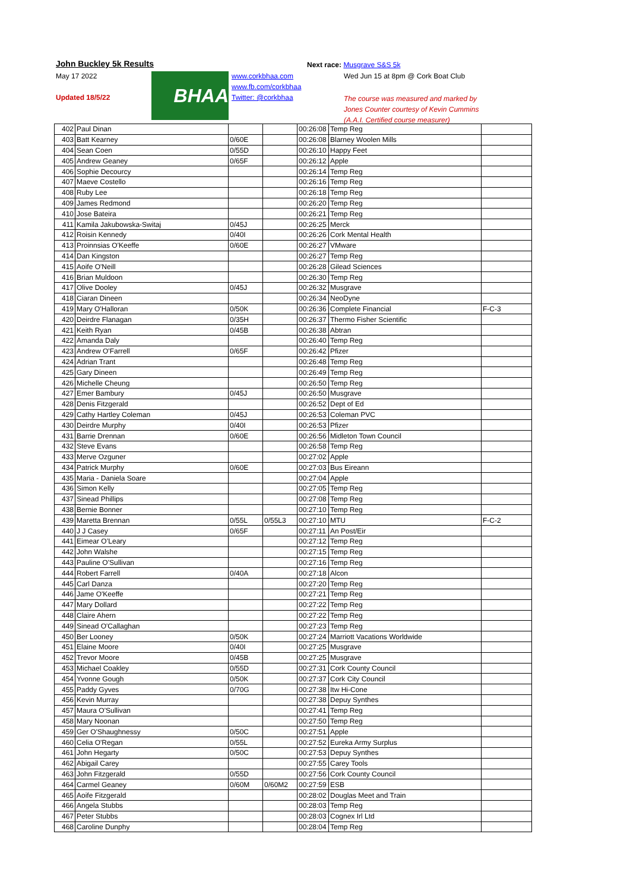John Buckley 5k Results
May 17 2022
Updated 18/5/22
BHAA www.corkbhaa.com
www.fb.com/corkbhaa
Twitter: @corkbhaa
Next race: Musgrave S&S 5k
Wed Jun 15 at 8pm @ Cork Boat Club
The course was measured and marked by
Jones Counter courtesy of Kevin Cummins
(A.A.I. Certified course measurer)
| 402 | Paul Dinan | | | 00:26:08 | Temp Reg | |
| 403 | Batt Kearney | 0/60E | | 00:26:08 | Blarney Woolen Mills | |
| 404 | Sean Coen | 0/55D | | 00:26:10 | Happy Feet | |
| 405 | Andrew Geaney | 0/65F | | 00:26:12 | Apple | |
| 406 | Sophie Decourcy | | | 00:26:14 | Temp Reg | |
| 407 | Maeve Costello | | | 00:26:16 | Temp Reg | |
| 408 | Ruby Lee | | | 00:26:18 | Temp Reg | |
| 409 | James Redmond | | | 00:26:20 | Temp Reg | |
| 410 | Jose Bateira | | | 00:26:21 | Temp Reg | |
| 411 | Kamila Jakubowska-Switaj | 0/45J | | 00:26:25 | Merck | |
| 412 | Roisin Kennedy | 0/40I | | 00:26:26 | Cork Mental Health | |
| 413 | Proinnsias O'Keeffe | 0/60E | | 00:26:27 | VMware | |
| 414 | Dan Kingston | | | 00:26:27 | Temp Reg | |
| 415 | Aoife O'Neill | | | 00:26:28 | Gilead Sciences | |
| 416 | Brian Muldoon | | | 00:26:30 | Temp Reg | |
| 417 | Olive Dooley | 0/45J | | 00:26:32 | Musgrave | |
| 418 | Ciaran Dineen | | | 00:26:34 | NeoDyne | |
| 419 | Mary O'Halloran | 0/50K | | 00:26:36 | Complete Financial | F-C-3 |
| 420 | Deirdre Flanagan | 0/35H | | 00:26:37 | Thermo Fisher Scientific | |
| 421 | Keith Ryan | 0/45B | | 00:26:38 | Abtran | |
| 422 | Amanda Daly | | | 00:26:40 | Temp Reg | |
| 423 | Andrew O'Farrell | 0/65F | | 00:26:42 | Pfizer | |
| 424 | Adrian Trant | | | 00:26:48 | Temp Reg | |
| 425 | Gary Dineen | | | 00:26:49 | Temp Reg | |
| 426 | Michelle Cheung | | | 00:26:50 | Temp Reg | |
| 427 | Emer Bambury | 0/45J | | 00:26:50 | Musgrave | |
| 428 | Denis Fitzgerald | | | 00:26:52 | Dept of Ed | |
| 429 | Cathy Hartley Coleman | 0/45J | | 00:26:53 | Coleman PVC | |
| 430 | Deirdre Murphy | 0/40I | | 00:26:53 | Pfizer | |
| 431 | Barrie Drennan | 0/60E | | 00:26:56 | Midleton Town Council | |
| 432 | Steve Evans | | | 00:26:58 | Temp Reg | |
| 433 | Merve Ozguner | | | 00:27:02 | Apple | |
| 434 | Patrick Murphy | 0/60E | | 00:27:03 | Bus Eireann | |
| 435 | Maria - Daniela Soare | | | 00:27:04 | Apple | |
| 436 | Simon Kelly | | | 00:27:05 | Temp Reg | |
| 437 | Sinead Phillips | | | 00:27:08 | Temp Reg | |
| 438 | Bernie Bonner | | | 00:27:10 | Temp Reg | |
| 439 | Maretta Brennan | 0/55L | 0/55L3 | 00:27:10 | MTU | F-C-2 |
| 440 | J J Casey | 0/65F | | 00:27:11 | An Post/Eir | |
| 441 | Eimear O’Leary | | | 00:27:12 | Temp Reg | |
| 442 | John Walshe | | | 00:27:15 | Temp Reg | |
| 443 | Pauline O'Sullivan | | | 00:27:16 | Temp Reg | |
| 444 | Robert Farrell | 0/40A | | 00:27:18 | Alcon | |
| 445 | Carl Danza | | | 00:27:20 | Temp Reg | |
| 446 | Jame O'Keeffe | | | 00:27:21 | Temp Reg | |
| 447 | Mary Dollard | | | 00:27:22 | Temp Reg | |
| 448 | Claire Ahern | | | 00:27:22 | Temp Reg | |
| 449 | Sinead O'Callaghan | | | 00:27:23 | Temp Reg | |
| 450 | Ber Looney | 0/50K | | 00:27:24 | Marriott Vacations Worldwide | |
| 451 | Elaine Moore | 0/40I | | 00:27:25 | Musgrave | |
| 452 | Trevor Moore | 0/45B | | 00:27:25 | Musgrave | |
| 453 | Michael Coakley | 0/55D | | 00:27:31 | Cork County Council | |
| 454 | Yvonne Gough | 0/50K | | 00:27:37 | Cork City Council | |
| 455 | Paddy Gyves | 0/70G | | 00:27:38 | Itw Hi-Cone | |
| 456 | Kevin Murray | | | 00:27:38 | Depuy Synthes | |
| 457 | Maura O'Sullivan | | | 00:27:41 | Temp Reg | |
| 458 | Mary Noonan | | | 00:27:50 | Temp Reg | |
| 459 | Ger O'Shaughnessy | 0/50C | | 00:27:51 | Apple | |
| 460 | Celia O'Regan | 0/55L | | 00:27:52 | Eureka Army Surplus | |
| 461 | John Hegarty | 0/50C | | 00:27:53 | Depuy Synthes | |
| 462 | Abigail Carey | | | 00:27:55 | Carey Tools | |
| 463 | John Fitzgerald | 0/55D | | 00:27:56 | Cork County Council | |
| 464 | Carmel Geaney | 0/60M | 0/60M2 | 00:27:59 | ESB | |
| 465 | Aoife Fitzgerald | | | 00:28:02 | Douglas Meet and Train | |
| 466 | Angela Stubbs | | | 00:28:03 | Temp Reg | |
| 467 | Peter Stubbs | | | 00:28:03 | Cognex Irl Ltd | |
| 468 | Caroline Dunphy | | | 00:28:04 | Temp Reg | |